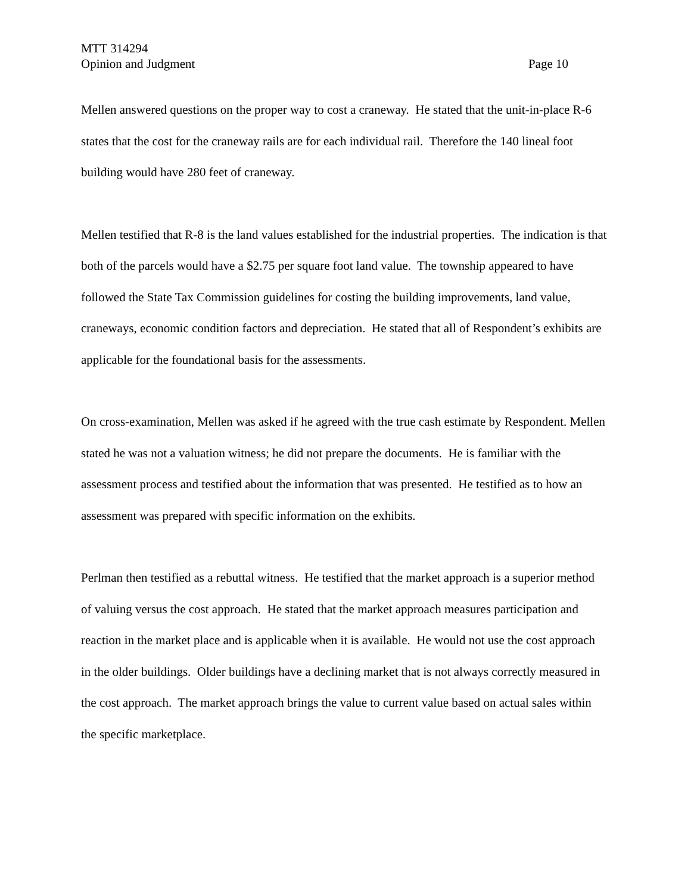MTT 314294
Opinion and Judgment Page 10
Mellen answered questions on the proper way to cost a craneway. He stated that the unit-in-place R-6 states that the cost for the craneway rails are for each individual rail. Therefore the 140 lineal foot building would have 280 feet of craneway.
Mellen testified that R-8 is the land values established for the industrial properties. The indication is that both of the parcels would have a $2.75 per square foot land value. The township appeared to have followed the State Tax Commission guidelines for costing the building improvements, land value, craneways, economic condition factors and depreciation. He stated that all of Respondent’s exhibits are applicable for the foundational basis for the assessments.
On cross-examination, Mellen was asked if he agreed with the true cash estimate by Respondent. Mellen stated he was not a valuation witness; he did not prepare the documents. He is familiar with the assessment process and testified about the information that was presented. He testified as to how an assessment was prepared with specific information on the exhibits.
Perlman then testified as a rebuttal witness. He testified that the market approach is a superior method of valuing versus the cost approach. He stated that the market approach measures participation and reaction in the market place and is applicable when it is available. He would not use the cost approach in the older buildings. Older buildings have a declining market that is not always correctly measured in the cost approach. The market approach brings the value to current value based on actual sales within the specific marketplace.